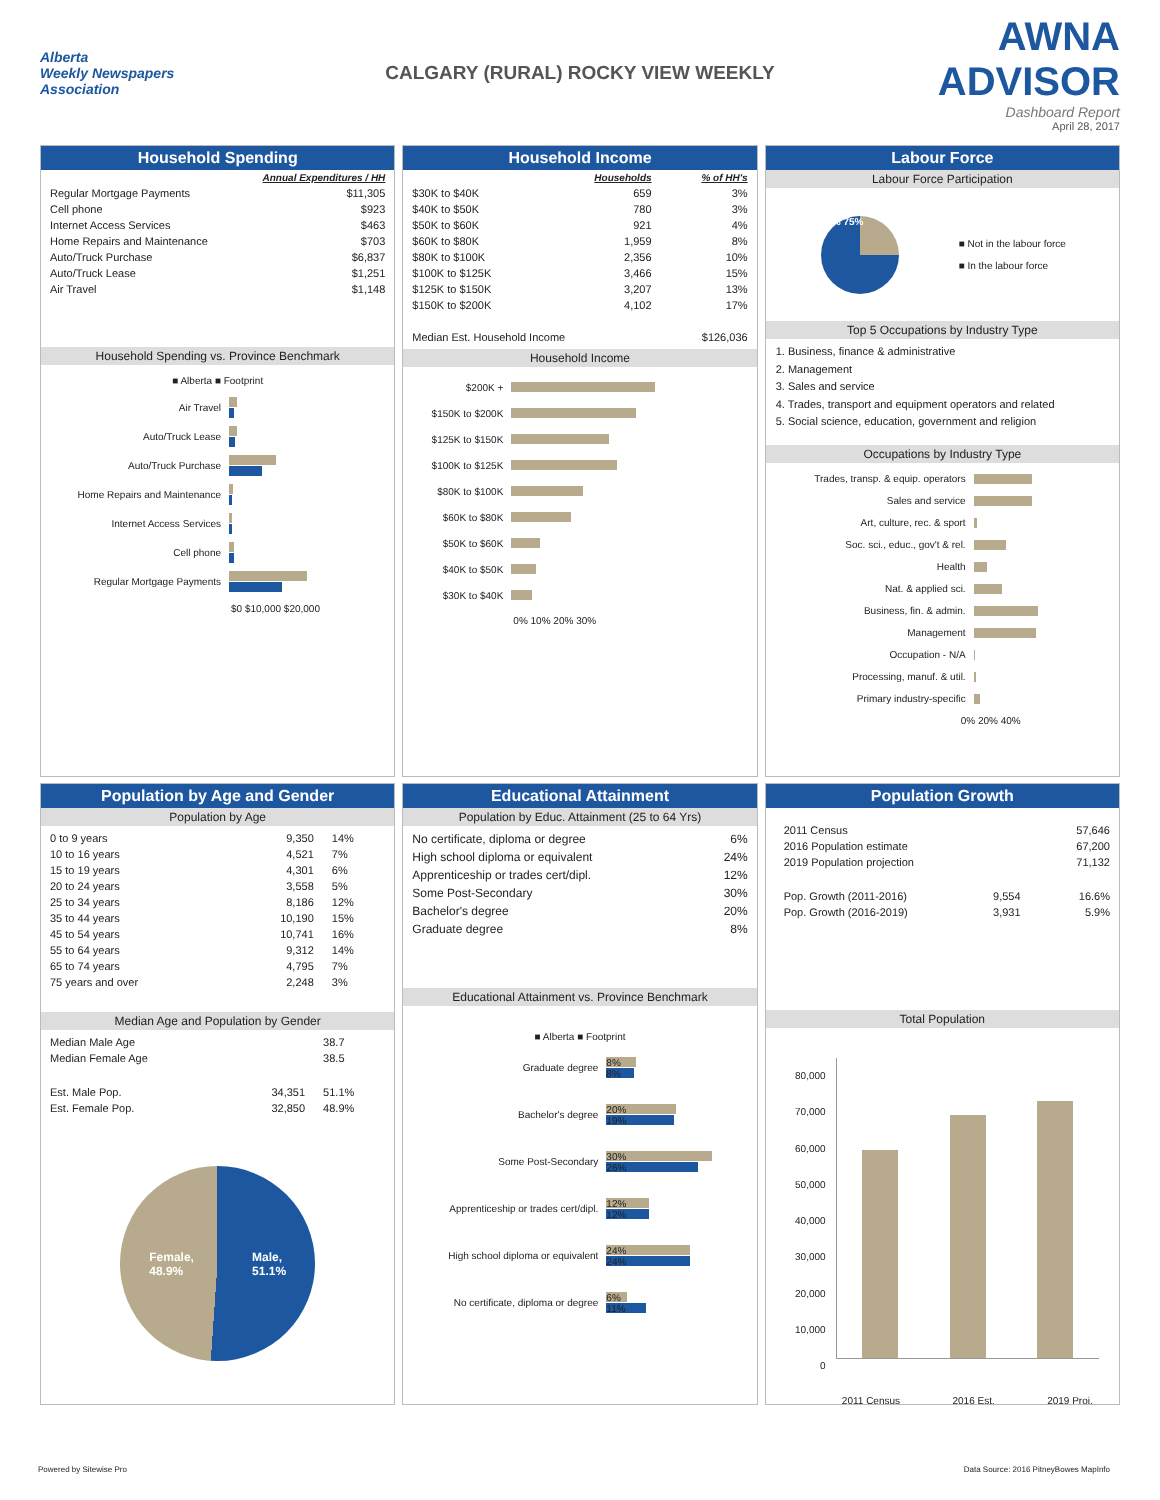Alberta
Weekly Newspapers
Association
CALGARY (RURAL) ROCKY VIEW WEEKLY
AWNA ADVISOR
Dashboard Report
April 28, 2017
Household Spending
| | Annual Expenditures / HH |
| Regular Mortgage Payments | $11,305 |
| Cell phone | $923 |
| Internet Access Services | $463 |
| Home Repairs and Maintenance | $703 |
| Auto/Truck Purchase | $6,837 |
| Auto/Truck Lease | $1,251 |
| Air Travel | $1,148 |
Household Spending vs. Province Benchmark
■ Alberta ■ Footprint
Air Travel
Auto/Truck Lease
Auto/Truck Purchase
Home Repairs and Maintenance
Internet Access Services
Cell phone
Regular Mortgage Payments
$0 $10,000 $20,000
Household Income
| | Households | % of HH's |
| $30K to $40K | 659 | 3% |
| $40K to $50K | 780 | 3% |
| $50K to $60K | 921 | 4% |
| $60K to $80K | 1,959 | 8% |
| $80K to $100K | 2,356 | 10% |
| $100K to $125K | 3,466 | 15% |
| $125K to $150K | 3,207 | 13% |
| $150K to $200K | 4,102 | 17% |
| Median Est. Household Income | | $126,036 |
Household Income
$200K +
$150K to $200K
$125K to $150K
$100K to $125K
$80K to $100K
$60K to $80K
$50K to $60K
$40K to $50K
$30K to $40K
0% 10% 20% 30%
Labour Force
Labour Force Participation
25% 75%
■ Not in the labour force
■ In the labour force
Top 5 Occupations by Industry Type
1. Business, finance & administrative
2. Management
3. Sales and service
4. Trades, transport and equipment operators and related
5. Social science, education, government and religion
Occupations by Industry Type
Trades, transp. & equip. operators
Sales and service
Art, culture, rec. & sport
Soc. sci., educ., gov't & rel.
Health
Nat. & applied sci.
Business, fin. & admin.
Management
Occupation - N/A
Processing, manuf. & util.
Primary industry-specific
0% 20% 40%
Population by Age and Gender
Population by Age
| 0 to 9 years | 9,350 | 14% |
| 10 to 16 years | 4,521 | 7% |
| 15 to 19 years | 4,301 | 6% |
| 20 to 24 years | 3,558 | 5% |
| 25 to 34 years | 8,186 | 12% |
| 35 to 44 years | 10,190 | 15% |
| 45 to 54 years | 10,741 | 16% |
| 55 to 64 years | 9,312 | 14% |
| 65 to 74 years | 4,795 | 7% |
| 75 years and over | 2,248 | 3% |
Median Age and Population by Gender
| Median Male Age | | 38.7 |
| Median Female Age | | 38.5 |
| Est. Male Pop. | 34,351 | 51.1% |
| Est. Female Pop. | 32,850 | 48.9% |
Female,
48.9% Male,
51.1%
Educational Attainment
Population by Educ. Attainment (25 to 64 Yrs)
| No certificate, diploma or degree | 6% |
| High school diploma or equivalent | 24% |
| Apprenticeship or trades cert/dipl. | 12% |
| Some Post-Secondary | 30% |
| Bachelor's degree | 20% |
| Graduate degree | 8% |
Educational Attainment vs. Province Benchmark
■ Alberta ■ Footprint
Graduate degree
8%
8%
Bachelor's degree
20%
19%
Some Post-Secondary
30%
26%
Apprenticeship or trades cert/dipl.
12%
12%
High school diploma or equivalent
24%
24%
No certificate, diploma or degree
6%
11%
Population Growth
| 2011 Census | | 57,646 |
| 2016 Population estimate | | 67,200 |
| 2019 Population projection | | 71,132 |
| Pop. Growth (2011-2016) | 9,554 | 16.6% |
| Pop. Growth (2016-2019) | 3,931 | 5.9% |
Total Population
80,000
70,000
60,000
50,000
40,000
30,000
20,000
10,000
0
2011 Census 2016 Est. 2019 Proj.
Powered by Sitewise Pro Data Source: 2016 PitneyBowes MapInfo